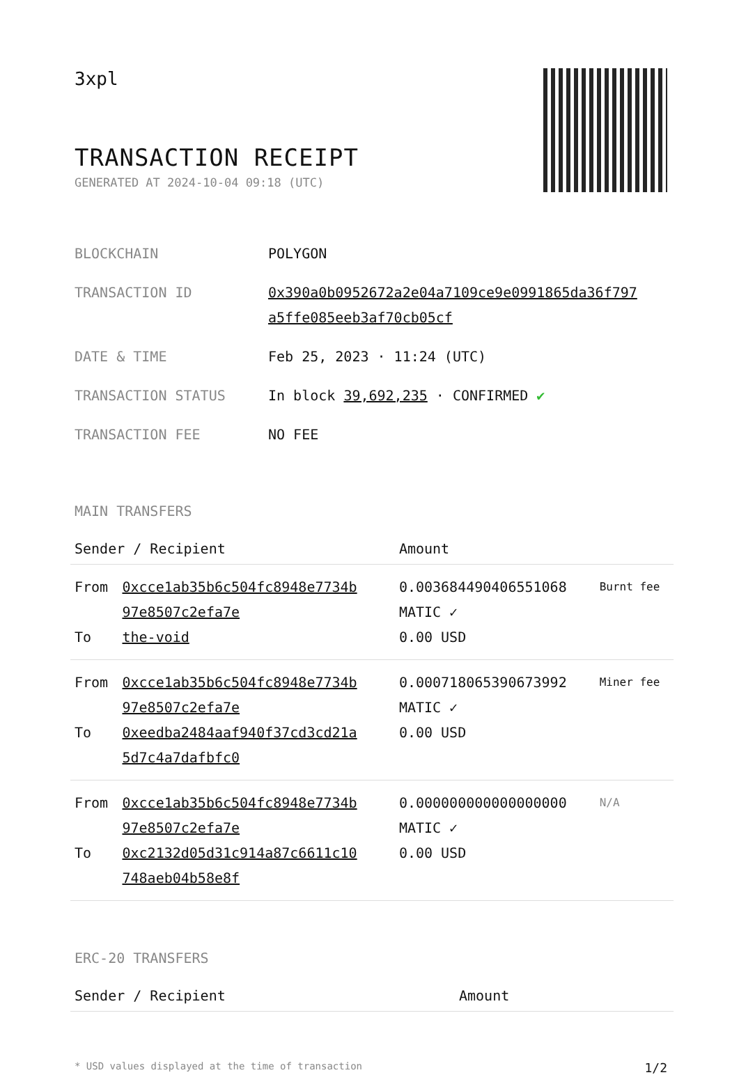3xpl
TRANSACTION RECEIPT
GENERATED AT 2024-10-04 09:18 (UTC)
| BLOCKCHAIN | POLYGON |
| TRANSACTION ID | 0x390a0b0952672a2e04a7109ce9e0991865da36f797 a5ffe085eeb3af70cb05cf |
| DATE & TIME | Feb 25, 2023 · 11:24 (UTC) |
| TRANSACTION STATUS | In block 39,692,235 · CONFIRMED ✔ |
| TRANSACTION FEE | NO FEE |
MAIN TRANSFERS
| Sender / Recipient | | Amount | |
| --- | --- | --- | --- |
| From To | 0xcce1ab35b6c504fc8948e7734b 97e8507c2efa7e the-void | 0.003684490406551068 MATIC ✓ 0.00 USD | Burnt fee |
| From To | 0xcce1ab35b6c504fc8948e7734b 97e8507c2efa7e 0xeedba2484aaf940f37cd3cd21a 5d7c4a7dafbfc0 | 0.000718065390673992 MATIC ✓ 0.00 USD | Miner fee |
| From To | 0xcce1ab35b6c504fc8948e7734b 97e8507c2efa7e 0xc2132d05d31c914a87c6611c10 748aeb04b58e8f | 0.000000000000000000 MATIC ✓ 0.00 USD | N/A |
ERC-20 TRANSFERS
| Sender / Recipient | Amount |
| --- | --- |
* USD values displayed at the time of transaction 1/2